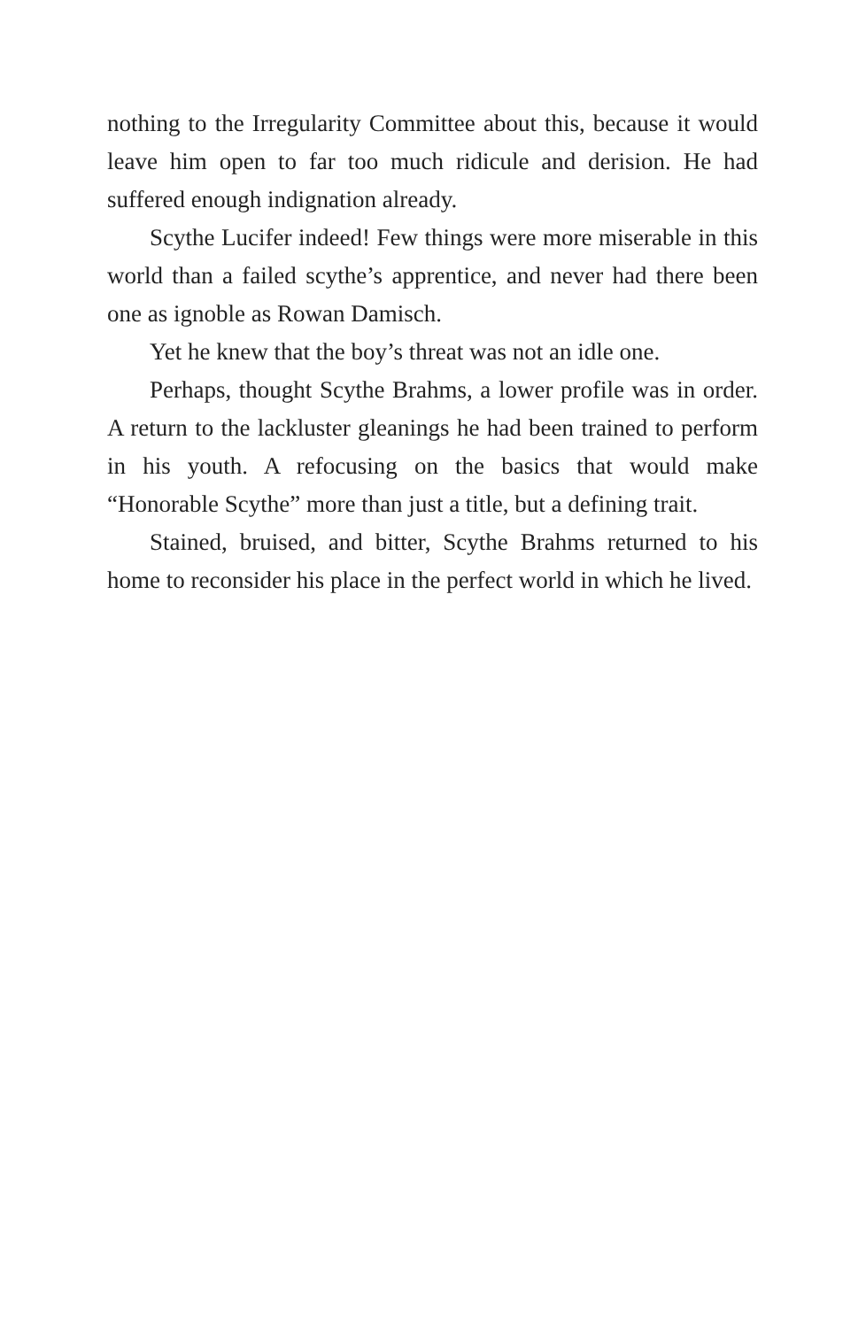nothing to the Irregularity Committee about this, because it would leave him open to far too much ridicule and derision. He had suffered enough indignation already.
Scythe Lucifer indeed! Few things were more miserable in this world than a failed scythe’s apprentice, and never had there been one as ignoble as Rowan Damisch.
Yet he knew that the boy’s threat was not an idle one.
Perhaps, thought Scythe Brahms, a lower profile was in order. A return to the lackluster gleanings he had been trained to perform in his youth. A refocusing on the basics that would make “Honorable Scythe” more than just a title, but a defining trait.
Stained, bruised, and bitter, Scythe Brahms returned to his home to reconsider his place in the perfect world in which he lived.